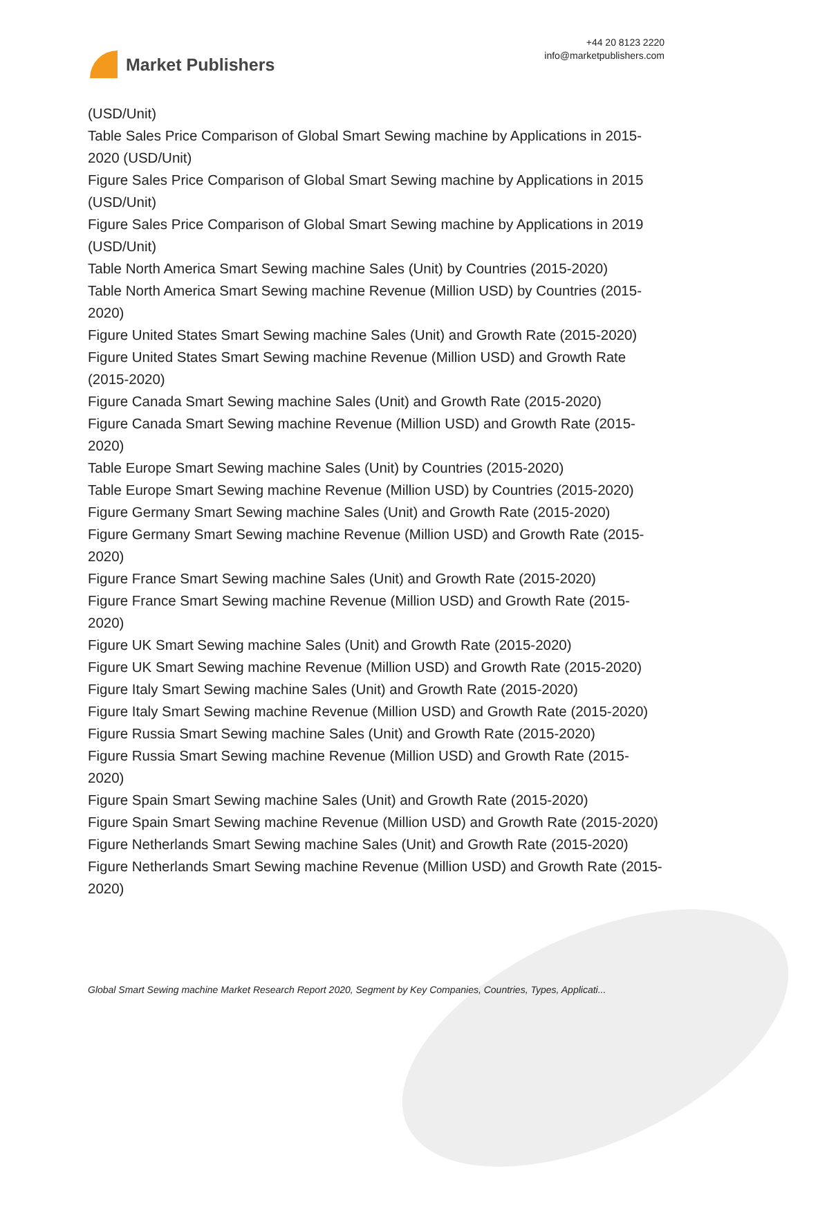Market Publishers
+44 20 8123 2220
info@marketpublishers.com
(USD/Unit)
Table Sales Price Comparison of Global Smart Sewing machine by Applications in 2015-2020 (USD/Unit)
Figure Sales Price Comparison of Global Smart Sewing machine by Applications in 2015 (USD/Unit)
Figure Sales Price Comparison of Global Smart Sewing machine by Applications in 2019 (USD/Unit)
Table North America Smart Sewing machine Sales (Unit) by Countries (2015-2020)
Table North America Smart Sewing machine Revenue (Million USD) by Countries (2015-2020)
Figure United States Smart Sewing machine Sales (Unit) and Growth Rate (2015-2020)
Figure United States Smart Sewing machine Revenue (Million USD) and Growth Rate (2015-2020)
Figure Canada Smart Sewing machine Sales (Unit) and Growth Rate (2015-2020)
Figure Canada Smart Sewing machine Revenue (Million USD) and Growth Rate (2015-2020)
Table Europe Smart Sewing machine Sales (Unit) by Countries (2015-2020)
Table Europe Smart Sewing machine Revenue (Million USD) by Countries (2015-2020)
Figure Germany Smart Sewing machine Sales (Unit) and Growth Rate (2015-2020)
Figure Germany Smart Sewing machine Revenue (Million USD) and Growth Rate (2015-2020)
Figure France Smart Sewing machine Sales (Unit) and Growth Rate (2015-2020)
Figure France Smart Sewing machine Revenue (Million USD) and Growth Rate (2015-2020)
Figure UK Smart Sewing machine Sales (Unit) and Growth Rate (2015-2020)
Figure UK Smart Sewing machine Revenue (Million USD) and Growth Rate (2015-2020)
Figure Italy Smart Sewing machine Sales (Unit) and Growth Rate (2015-2020)
Figure Italy Smart Sewing machine Revenue (Million USD) and Growth Rate (2015-2020)
Figure Russia Smart Sewing machine Sales (Unit) and Growth Rate (2015-2020)
Figure Russia Smart Sewing machine Revenue (Million USD) and Growth Rate (2015-2020)
Figure Spain Smart Sewing machine Sales (Unit) and Growth Rate (2015-2020)
Figure Spain Smart Sewing machine Revenue (Million USD) and Growth Rate (2015-2020)
Figure Netherlands Smart Sewing machine Sales (Unit) and Growth Rate (2015-2020)
Figure Netherlands Smart Sewing machine Revenue (Million USD) and Growth Rate (2015-2020)
Global Smart Sewing machine Market Research Report 2020, Segment by Key Companies, Countries, Types, Applicati...